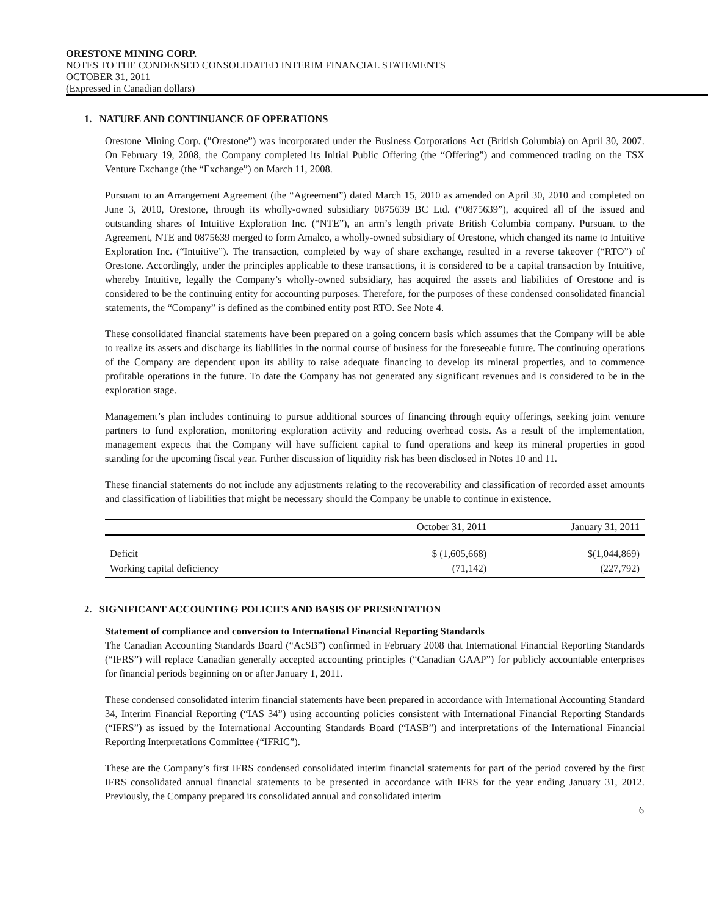ORESTONE MINING CORP.
NOTES TO THE CONDENSED CONSOLIDATED INTERIM FINANCIAL STATEMENTS
OCTOBER 31, 2011
(Expressed in Canadian dollars)
1. NATURE AND CONTINUANCE OF OPERATIONS
Orestone Mining Corp. (”Orestone”) was incorporated under the Business Corporations Act (British Columbia) on April 30, 2007. On February 19, 2008, the Company completed its Initial Public Offering (the “Offering”) and commenced trading on the TSX Venture Exchange (the “Exchange”) on March 11, 2008.
Pursuant to an Arrangement Agreement (the “Agreement”) dated March 15, 2010 as amended on April 30, 2010 and completed on June 3, 2010, Orestone, through its wholly-owned subsidiary 0875639 BC Ltd. (“0875639”), acquired all of the issued and outstanding shares of Intuitive Exploration Inc. (“NTE”), an arm’s length private British Columbia company. Pursuant to the Agreement, NTE and 0875639 merged to form Amalco, a wholly-owned subsidiary of Orestone, which changed its name to Intuitive Exploration Inc. (“Intuitive”). The transaction, completed by way of share exchange, resulted in a reverse takeover (“RTO”) of Orestone. Accordingly, under the principles applicable to these transactions, it is considered to be a capital transaction by Intuitive, whereby Intuitive, legally the Company’s wholly-owned subsidiary, has acquired the assets and liabilities of Orestone and is considered to be the continuing entity for accounting purposes. Therefore, for the purposes of these condensed consolidated financial statements, the “Company” is defined as the combined entity post RTO. See Note 4.
These consolidated financial statements have been prepared on a going concern basis which assumes that the Company will be able to realize its assets and discharge its liabilities in the normal course of business for the foreseeable future. The continuing operations of the Company are dependent upon its ability to raise adequate financing to develop its mineral properties, and to commence profitable operations in the future. To date the Company has not generated any significant revenues and is considered to be in the exploration stage.
Management’s plan includes continuing to pursue additional sources of financing through equity offerings, seeking joint venture partners to fund exploration, monitoring exploration activity and reducing overhead costs. As a result of the implementation, management expects that the Company will have sufficient capital to fund operations and keep its mineral properties in good standing for the upcoming fiscal year. Further discussion of liquidity risk has been disclosed in Notes 10 and 11.
These financial statements do not include any adjustments relating to the recoverability and classification of recorded asset amounts and classification of liabilities that might be necessary should the Company be unable to continue in existence.
| | October 31, 2011 | January 31, 2011 |
| --- | --- | --- |
| Deficit | $ (1,605,668) | $(1,044,869) |
| Working capital deficiency | (71,142) | (227,792) |
2. SIGNIFICANT ACCOUNTING POLICIES AND BASIS OF PRESENTATION
Statement of compliance and conversion to International Financial Reporting Standards
The Canadian Accounting Standards Board (“AcSB”) confirmed in February 2008 that International Financial Reporting Standards (“IFRS”) will replace Canadian generally accepted accounting principles (“Canadian GAAP”) for publicly accountable enterprises for financial periods beginning on or after January 1, 2011.
These condensed consolidated interim financial statements have been prepared in accordance with International Accounting Standard 34, Interim Financial Reporting (“IAS 34”) using accounting policies consistent with International Financial Reporting Standards (“IFRS”) as issued by the International Accounting Standards Board (“IASB”) and interpretations of the International Financial Reporting Interpretations Committee (“IFRIC”).
These are the Company’s first IFRS condensed consolidated interim financial statements for part of the period covered by the first IFRS consolidated annual financial statements to be presented in accordance with IFRS for the year ending January 31, 2012. Previously, the Company prepared its consolidated annual and consolidated interim
6